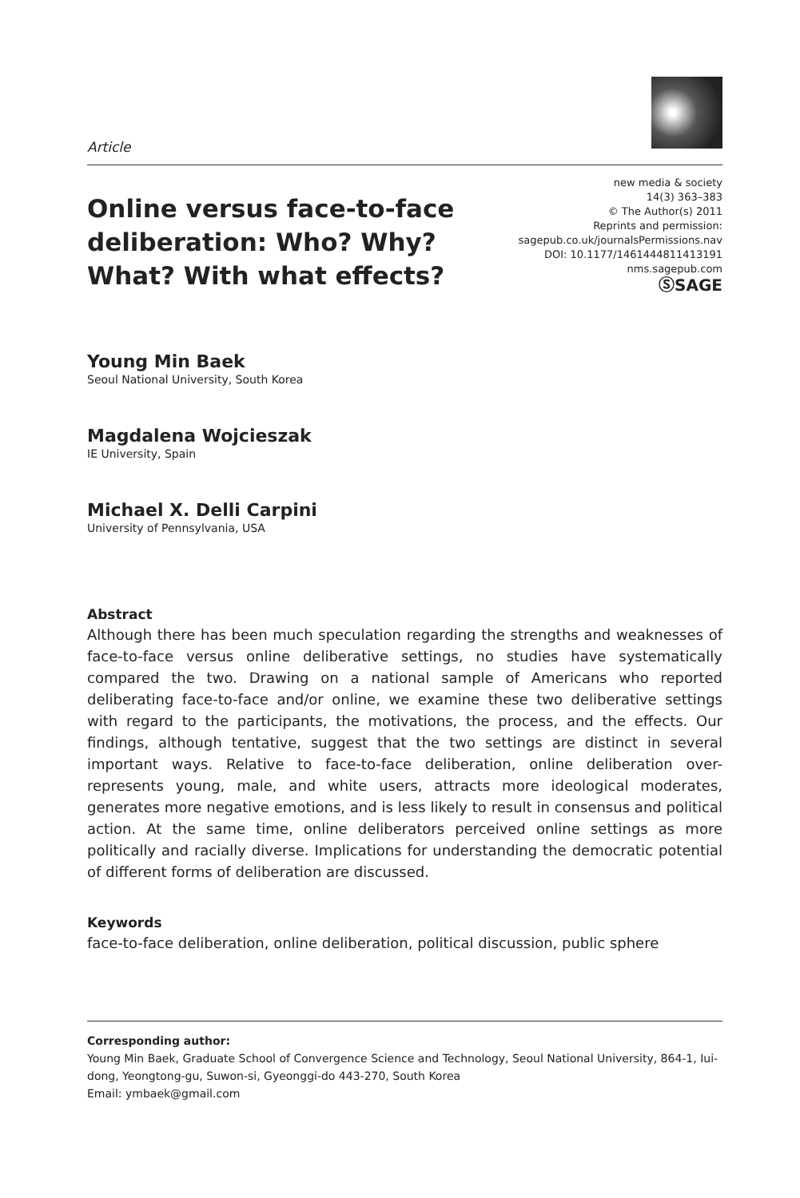Article
Online versus face-to-face deliberation: Who? Why? What? With what effects?
new media & society
14(3) 363–383
© The Author(s) 2011
Reprints and permission:
sagepub.co.uk/journalsPermissions.nav
DOI: 10.1177/1461444811413191
nms.sagepub.com
ⓈSAGE
Young Min Baek
Seoul National University, South Korea
Magdalena Wojcieszak
IE University, Spain
Michael X. Delli Carpini
University of Pennsylvania, USA
Abstract
Although there has been much speculation regarding the strengths and weaknesses of face-to-face versus online deliberative settings, no studies have systematically compared the two. Drawing on a national sample of Americans who reported deliberating face-to-face and/or online, we examine these two deliberative settings with regard to the participants, the motivations, the process, and the effects. Our findings, although tentative, suggest that the two settings are distinct in several important ways. Relative to face-to-face deliberation, online deliberation over-represents young, male, and white users, attracts more ideological moderates, generates more negative emotions, and is less likely to result in consensus and political action. At the same time, online deliberators perceived online settings as more politically and racially diverse. Implications for understanding the democratic potential of different forms of deliberation are discussed.
Keywords
face-to-face deliberation, online deliberation, political discussion, public sphere
Corresponding author:
Young Min Baek, Graduate School of Convergence Science and Technology, Seoul National University, 864-1, Iui-dong, Yeongtong-gu, Suwon-si, Gyeonggi-do 443-270, South Korea
Email: ymbaek@gmail.com